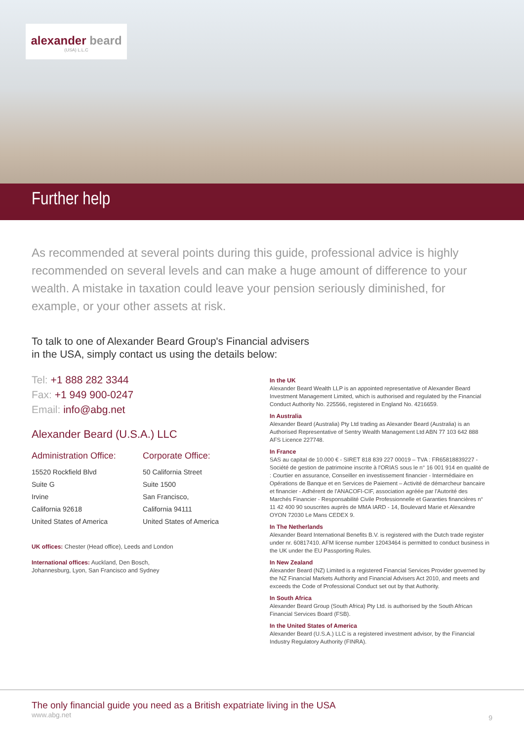alexander beard
(USA) L.L.C
Further help
As recommended at several points during this guide, professional advice is highly recommended on several levels and can make a huge amount of difference to your wealth. A mistake in taxation could leave your pension seriously diminished, for example, or your other assets at risk.
To talk to one of Alexander Beard Group's Financial advisers
in the USA, simply contact us using the details below:
Tel: +1 888 282 3344
Fax: +1 949 900-0247
Email: info@abg.net
Alexander Beard (U.S.A.) LLC
Administration Office:
15520 Rockfield Blvd
Suite G
Irvine
California 92618
United States of America
Corporate Office:
50 California Street
Suite 1500
San Francisco,
California 94111
United States of America
UK offices: Chester (Head office), Leeds and London
International offices: Auckland, Den Bosch,
Johannesburg, Lyon, San Francisco and Sydney
In the UK
Alexander Beard Wealth LLP is an appointed representative of Alexander Beard Investment Management Limited, which is authorised and regulated by the Financial Conduct Authority No. 225566, registered in England No. 4216659.
In Australia
Alexander Beard (Australia) Pty Ltd trading as Alexander Beard (Australia) is an Authorised Representative of Sentry Wealth Management Ltd ABN 77 103 642 888 AFS Licence 227748.
In France
SAS au capital de 10.000 € - SIRET 818 839 227 00019 – TVA : FR65818839227 - Société de gestion de patrimoine inscrite à l'ORIAS sous le n° 16 001 914 en qualité de : Courtier en assurance, Conseiller en investissement financier - Intermédiaire en Opérations de Banque et en Services de Paiement – Activité de démarcheur bancaire et financier - Adhérent de l'ANACOFI-CIF, association agréée par l'Autorité des Marchés Financier - Responsabilité Civile Professionnelle et Garanties financières n° 11 42 400 90 souscrites auprès de MMA IARD - 14, Boulevard Marie et Alexandre OYON 72030 Le Mans CEDEX 9.
In The Netherlands
Alexander Beard International Benefits B.V. is registered with the Dutch trade register under nr. 60817410. AFM license number 12043464 is permitted to conduct business in the UK under the EU Passporting Rules.
In New Zealand
Alexander Beard (NZ) Limited is a registered Financial Services Provider governed by the NZ Financial Markets Authority and Financial Advisers Act 2010, and meets and exceeds the Code of Professional Conduct set out by that Authority.
In South Africa
Alexander Beard Group (South Africa) Pty Ltd. is authorised by the South African Financial Services Board (FSB).
In the United States of America
Alexander Beard (U.S.A.) LLC is a registered investment advisor, by the Financial Industry Regulatory Authority (FINRA).
The only financial guide you need as a British expatriate living in the USA
www.abg.net
9